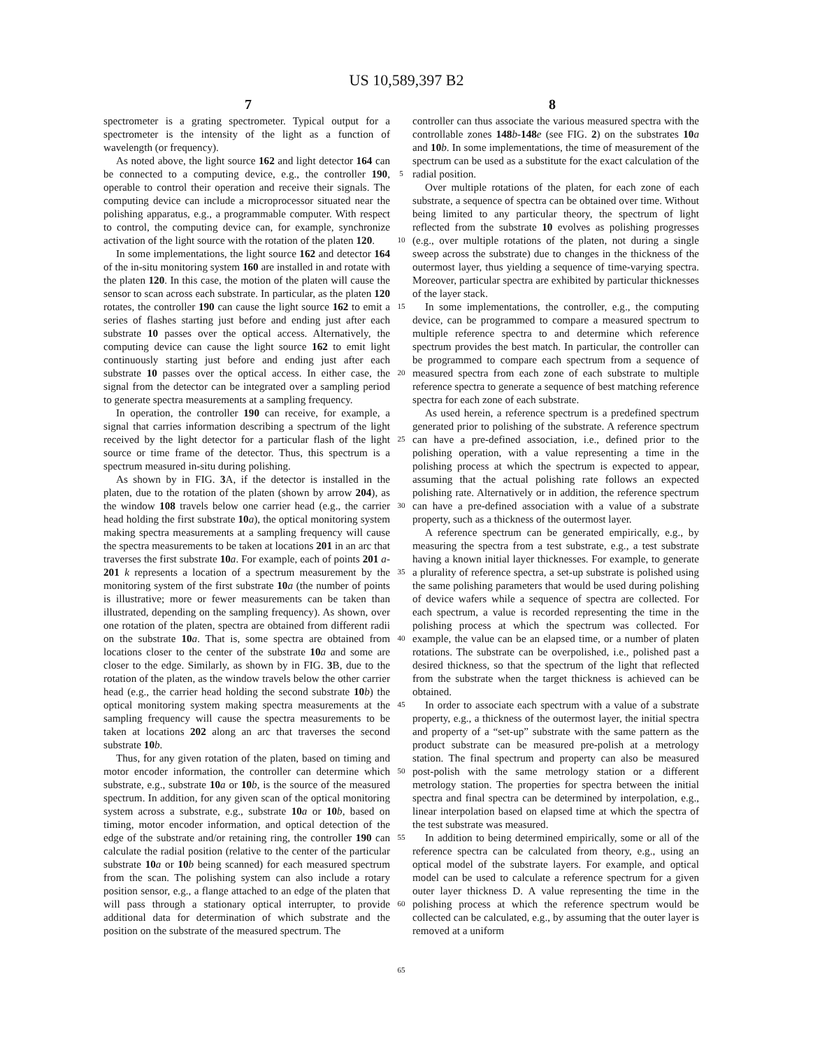US 10,589,397 B2
7 8
spectrometer is a grating spectrometer. Typical output for a spectrometer is the intensity of the light as a function of wavelength (or frequency).
As noted above, the light source 162 and light detector 164 can be connected to a computing device, e.g., the controller 190, operable to control their operation and receive their signals. The computing device can include a microprocessor situated near the polishing apparatus, e.g., a programmable computer. With respect to control, the computing device can, for example, synchronize activation of the light source with the rotation of the platen 120.
In some implementations, the light source 162 and detector 164 of the in-situ monitoring system 160 are installed in and rotate with the platen 120. In this case, the motion of the platen will cause the sensor to scan across each substrate. In particular, as the platen 120 rotates, the controller 190 can cause the light source 162 to emit a series of flashes starting just before and ending just after each substrate 10 passes over the optical access. Alternatively, the computing device can cause the light source 162 to emit light continuously starting just before and ending just after each substrate 10 passes over the optical access. In either case, the signal from the detector can be integrated over a sampling period to generate spectra measurements at a sampling frequency.
In operation, the controller 190 can receive, for example, a signal that carries information describing a spectrum of the light received by the light detector for a particular flash of the light source or time frame of the detector. Thus, this spectrum is a spectrum measured in-situ during polishing.
As shown by in FIG. 3 A, if the detector is installed in the platen, due to the rotation of the platen (shown by arrow 204), as the window 108 travels below one carrier head (e.g., the carrier head holding the first substrate 10 a), the optical monitoring system making spectra measurements at a sampling frequency will cause the spectra measurements to be taken at locations 201 in an arc that traverses the first substrate 10 a. For example, each of points 201 a-201 k represents a location of a spectrum measurement by the monitoring system of the first substrate 10 a (the number of points is illustrative; more or fewer measurements can be taken than illustrated, depending on the sampling frequency). As shown, over one rotation of the platen, spectra are obtained from different radii on the substrate 10 a. That is, some spectra are obtained from locations closer to the center of the substrate 10 a and some are closer to the edge. Similarly, as shown by in FIG. 3 B, due to the rotation of the platen, as the window travels below the other carrier head (e.g., the carrier head holding the second substrate 10 b) the optical monitoring system making spectra measurements at the sampling frequency will cause the spectra measurements to be taken at locations 202 along an arc that traverses the second substrate 10 b.
Thus, for any given rotation of the platen, based on timing and motor encoder information, the controller can determine which substrate, e.g., substrate 10 a or 10 b, is the source of the measured spectrum. In addition, for any given scan of the optical monitoring system across a substrate, e.g., substrate 10 a or 10 b, based on timing, motor encoder information, and optical detection of the edge of the substrate and/or retaining ring, the controller 190 can calculate the radial position (relative to the center of the particular substrate 10 a or 10 b being scanned) for each measured spectrum from the scan. The polishing system can also include a rotary position sensor, e.g., a flange attached to an edge of the platen that will pass through a stationary optical interrupter, to provide additional data for determination of which substrate and the position on the substrate of the measured spectrum. The
5
10
15
20
25
30
35
40
45
50
55
60
65
controller can thus associate the various measured spectra with the controllable zones 148 b-148 e (see FIG. 2) on the substrates 10 a and 10 b. In some implementations, the time of measurement of the spectrum can be used as a substitute for the exact calculation of the radial position.
Over multiple rotations of the platen, for each zone of each substrate, a sequence of spectra can be obtained over time. Without being limited to any particular theory, the spectrum of light reflected from the substrate 10 evolves as polishing progresses (e.g., over multiple rotations of the platen, not during a single sweep across the substrate) due to changes in the thickness of the outermost layer, thus yielding a sequence of time-varying spectra. Moreover, particular spectra are exhibited by particular thicknesses of the layer stack.
In some implementations, the controller, e.g., the computing device, can be programmed to compare a measured spectrum to multiple reference spectra to and determine which reference spectrum provides the best match. In particular, the controller can be programmed to compare each spectrum from a sequence of measured spectra from each zone of each substrate to multiple reference spectra to generate a sequence of best matching reference spectra for each zone of each substrate.
As used herein, a reference spectrum is a predefined spectrum generated prior to polishing of the substrate. A reference spectrum can have a pre-defined association, i.e., defined prior to the polishing operation, with a value representing a time in the polishing process at which the spectrum is expected to appear, assuming that the actual polishing rate follows an expected polishing rate. Alternatively or in addition, the reference spectrum can have a pre-defined association with a value of a substrate property, such as a thickness of the outermost layer.
A reference spectrum can be generated empirically, e.g., by measuring the spectra from a test substrate, e.g., a test substrate having a known initial layer thicknesses. For example, to generate a plurality of reference spectra, a set-up substrate is polished using the same polishing parameters that would be used during polishing of device wafers while a sequence of spectra are collected. For each spectrum, a value is recorded representing the time in the polishing process at which the spectrum was collected. For example, the value can be an elapsed time, or a number of platen rotations. The substrate can be overpolished, i.e., polished past a desired thickness, so that the spectrum of the light that reflected from the substrate when the target thickness is achieved can be obtained.
In order to associate each spectrum with a value of a substrate property, e.g., a thickness of the outermost layer, the initial spectra and property of a “set-up” substrate with the same pattern as the product substrate can be measured pre-polish at a metrology station. The final spectrum and property can also be measured post-polish with the same metrology station or a different metrology station. The properties for spectra between the initial spectra and final spectra can be determined by interpolation, e.g., linear interpolation based on elapsed time at which the spectra of the test substrate was measured.
In addition to being determined empirically, some or all of the reference spectra can be calculated from theory, e.g., using an optical model of the substrate layers. For example, and optical model can be used to calculate a reference spectrum for a given outer layer thickness D. A value representing the time in the polishing process at which the reference spectrum would be collected can be calculated, e.g., by assuming that the outer layer is removed at a uniform